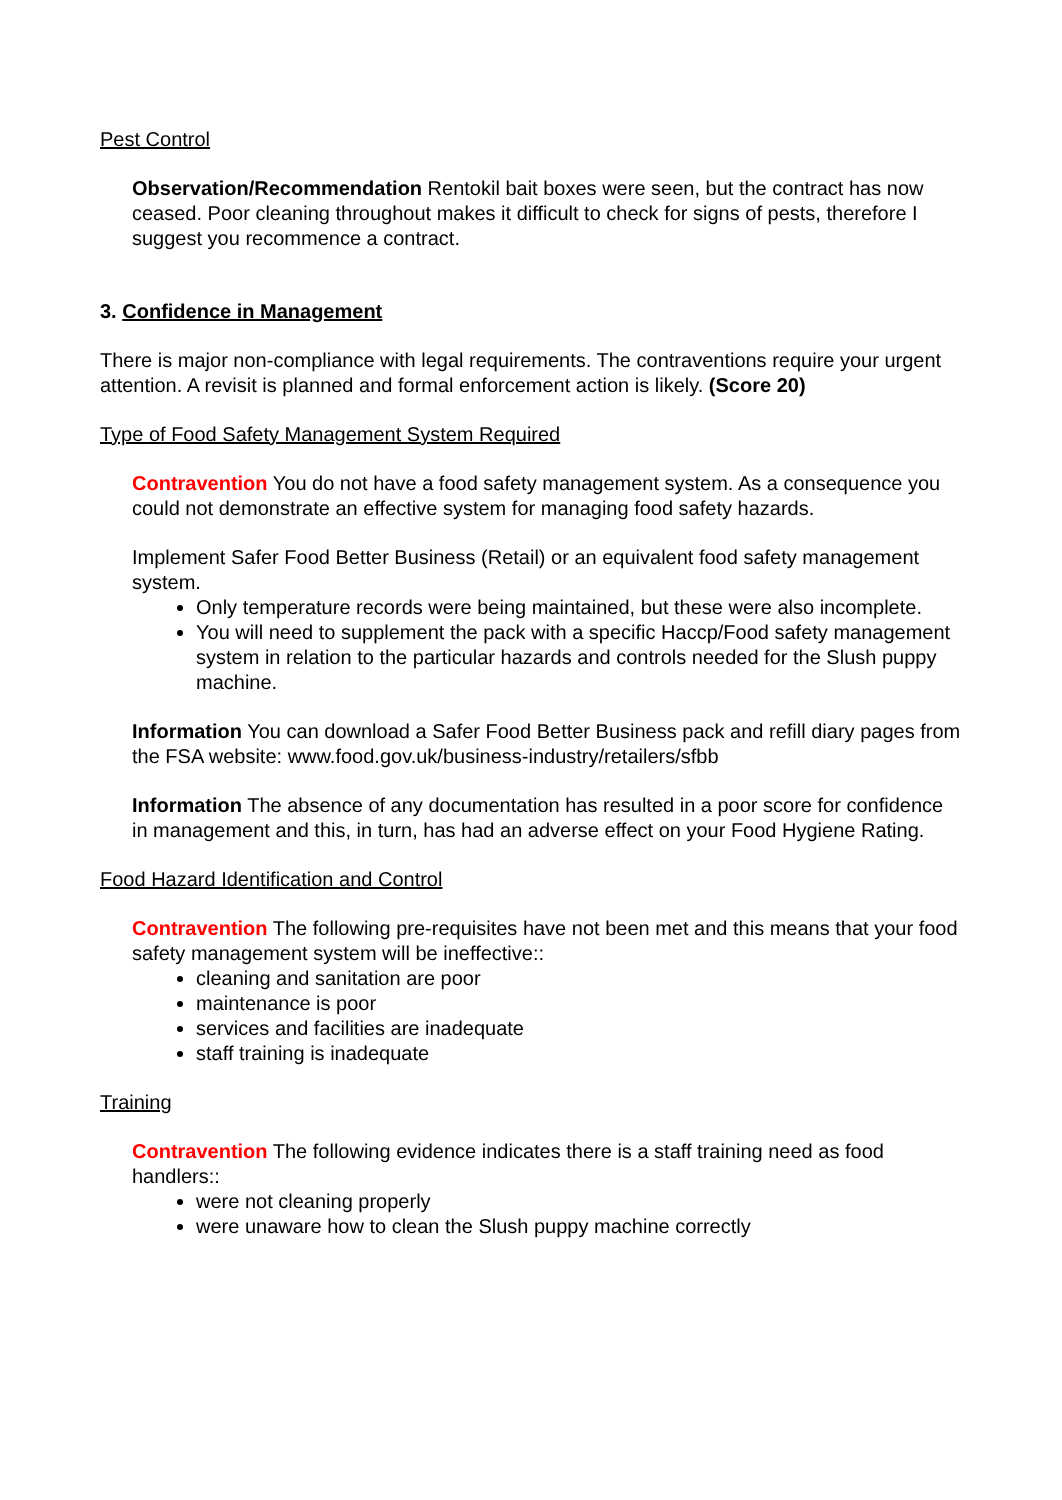Pest Control
Observation/Recommendation Rentokil bait boxes were seen, but the contract has now ceased. Poor cleaning throughout makes it difficult to check for signs of pests, therefore I suggest you recommence a contract.
3. Confidence in Management
There is major non-compliance with legal requirements. The contraventions require your urgent attention. A revisit is planned and formal enforcement action is likely. (Score 20)
Type of Food Safety Management System Required
Contravention You do not have a food safety management system. As a consequence you could not demonstrate an effective system for managing food safety hazards.
Implement Safer Food Better Business (Retail) or an equivalent food safety management system.
Only temperature records were being maintained, but these were also incomplete.
You will need to supplement the pack with a specific Haccp/Food safety management system in relation to the particular hazards and controls needed for the Slush puppy machine.
Information You can download a Safer Food Better Business pack and refill diary pages from the FSA website: www.food.gov.uk/business-industry/retailers/sfbb
Information The absence of any documentation has resulted in a poor score for confidence in management and this, in turn, has had an adverse effect on your Food Hygiene Rating.
Food Hazard Identification and Control
Contravention The following pre-requisites have not been met and this means that your food safety management system will be ineffective::
cleaning and sanitation are poor
maintenance is poor
services and facilities are inadequate
staff training is inadequate
Training
Contravention The following evidence indicates there is a staff training need as food handlers::
were not cleaning properly
were unaware how to clean the Slush puppy machine correctly